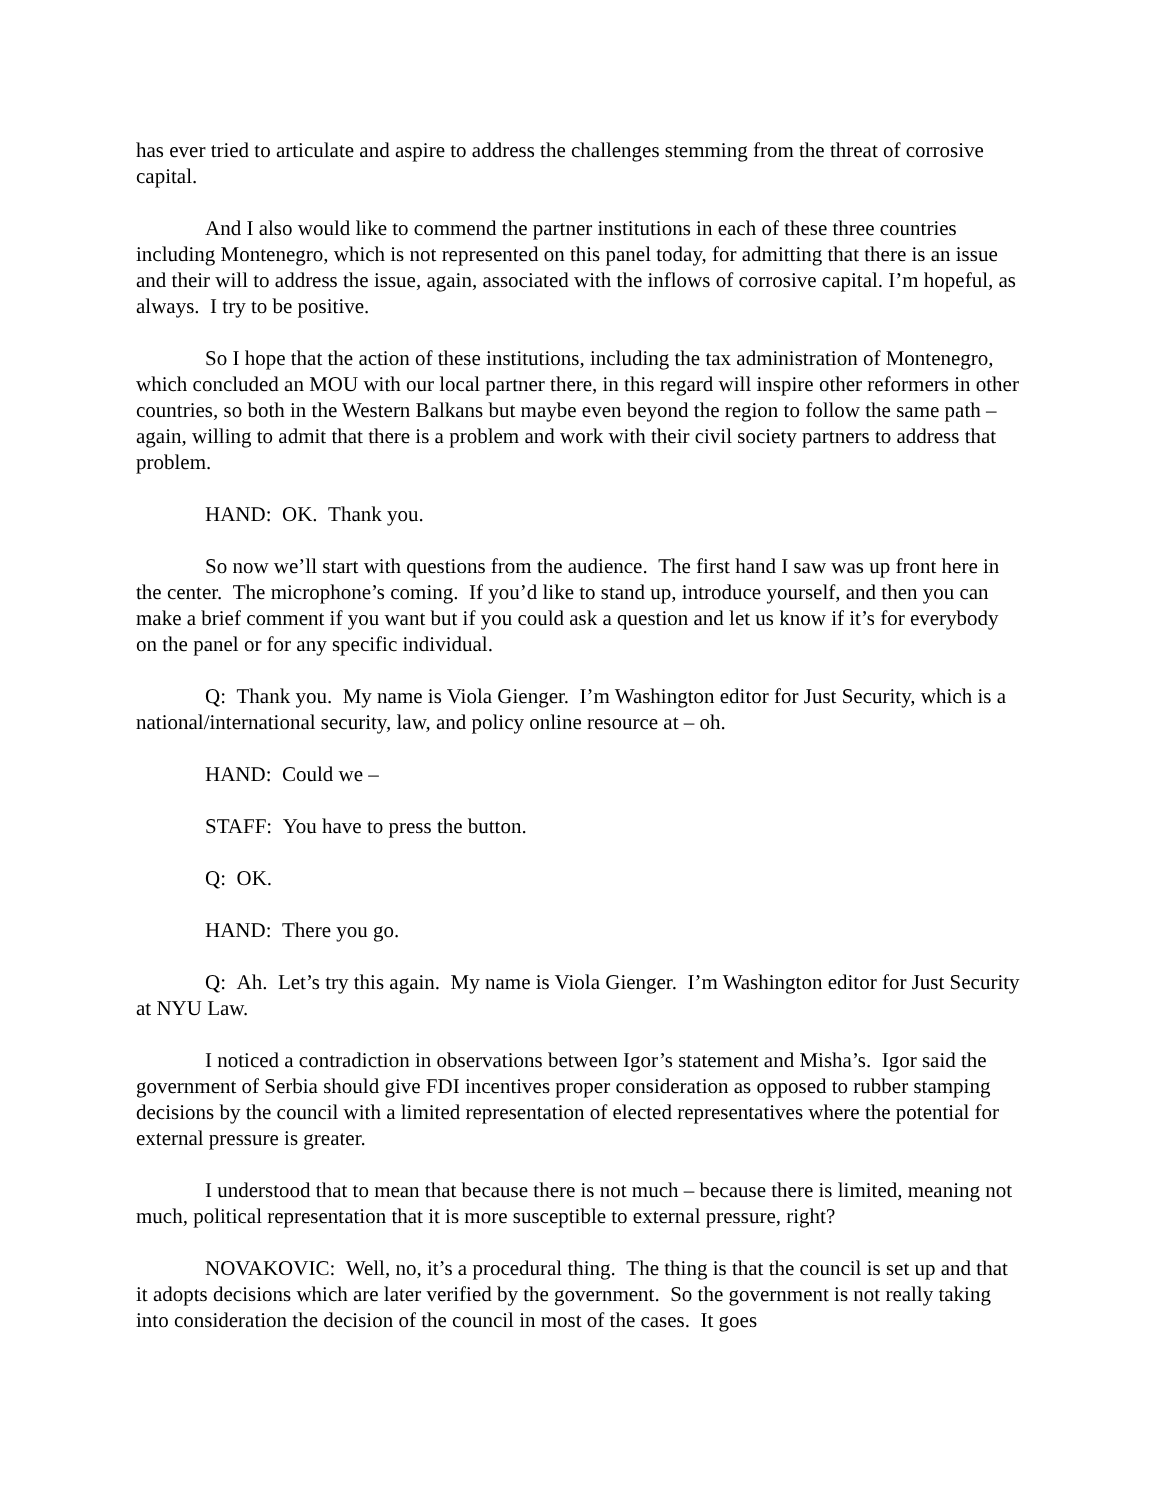has ever tried to articulate and aspire to address the challenges stemming from the threat of corrosive capital.
And I also would like to commend the partner institutions in each of these three countries including Montenegro, which is not represented on this panel today, for admitting that there is an issue and their will to address the issue, again, associated with the inflows of corrosive capital. I’m hopeful, as always. I try to be positive.
So I hope that the action of these institutions, including the tax administration of Montenegro, which concluded an MOU with our local partner there, in this regard will inspire other reformers in other countries, so both in the Western Balkans but maybe even beyond the region to follow the same path – again, willing to admit that there is a problem and work with their civil society partners to address that problem.
HAND: OK. Thank you.
So now we’ll start with questions from the audience. The first hand I saw was up front here in the center. The microphone’s coming. If you’d like to stand up, introduce yourself, and then you can make a brief comment if you want but if you could ask a question and let us know if it’s for everybody on the panel or for any specific individual.
Q: Thank you. My name is Viola Gienger. I’m Washington editor for Just Security, which is a national/international security, law, and policy online resource at – oh.
HAND: Could we –
STAFF: You have to press the button.
Q: OK.
HAND: There you go.
Q: Ah. Let’s try this again. My name is Viola Gienger. I’m Washington editor for Just Security at NYU Law.
I noticed a contradiction in observations between Igor’s statement and Misha’s. Igor said the government of Serbia should give FDI incentives proper consideration as opposed to rubber stamping decisions by the council with a limited representation of elected representatives where the potential for external pressure is greater.
I understood that to mean that because there is not much – because there is limited, meaning not much, political representation that it is more susceptible to external pressure, right?
NOVAKOVIC: Well, no, it’s a procedural thing. The thing is that the council is set up and that it adopts decisions which are later verified by the government. So the government is not really taking into consideration the decision of the council in most of the cases. It goes